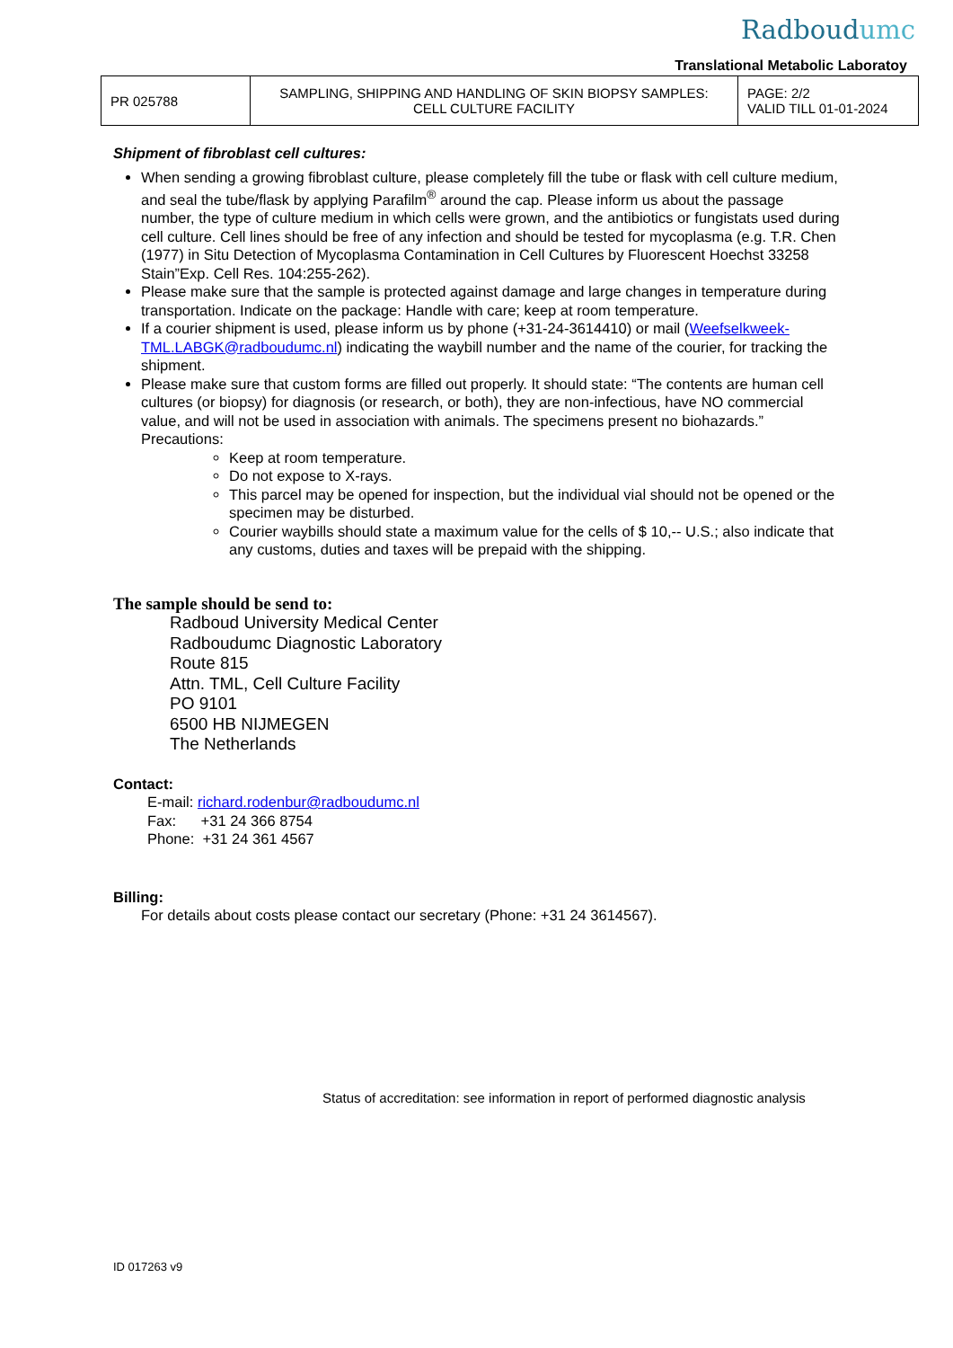Radboudumc
Translational Metabolic Laboratoy
| PR 025788 | SAMPLING, SHIPPING AND HANDLING OF SKIN BIOPSY SAMPLES: CELL CULTURE FACILITY | PAGE: 2/2 VALID TILL 01-01-2024 |
Shipment of fibroblast cell cultures:
When sending a growing fibroblast culture, please completely fill the tube or flask with cell culture medium, and seal the tube/flask by applying Parafilm<sup>®</sup> around the cap. Please inform us about the passage number, the type of culture medium in which cells were grown, and the antibiotics or fungistats used during cell culture. Cell lines should be free of any infection and should be tested for mycoplasma (e.g. T.R. Chen (1977) in Situ Detection of Mycoplasma Contamination in Cell Cultures by Fluorescent Hoechst 33258 Stain”Exp. Cell Res. 104:255-262).
Please make sure that the sample is protected against damage and large changes in temperature during transportation. Indicate on the package: Handle with care; keep at room temperature.
If a courier shipment is used, please inform us by phone (+31-24-3614410) or mail (Weefselkweek-TML.LABGK@radboudumc.nl) indicating the waybill number and the name of the courier, for tracking the shipment.
Please make sure that custom forms are filled out properly. It should state: “The contents are human cell cultures (or biopsy) for diagnosis (or research, or both), they are non-infectious, have NO commercial value, and will not be used in association with animals. The specimens present no biohazards.” Precautions:
Keep at room temperature.
Do not expose to X-rays.
This parcel may be opened for inspection, but the individual vial should not be opened or the specimen may be disturbed.
Courier waybills should state a maximum value for the cells of $ 10,-- U.S.; also indicate that any customs, duties and taxes will be prepaid with the shipping.
The sample should be send to:
Radboud University Medical Center
Radboudumc Diagnostic Laboratory
Route 815
Attn. TML, Cell Culture Facility
PO 9101
6500 HB NIJMEGEN
The Netherlands
Contact:
E-mail: richard.rodenbur@radboudumc.nl
Fax: +31 24 366 8754
Phone: +31 24 361 4567
Billing:
For details about costs please contact our secretary (Phone: +31 24 3614567).
Status of accreditation: see information in report of performed diagnostic analysis
ID 017263 v9